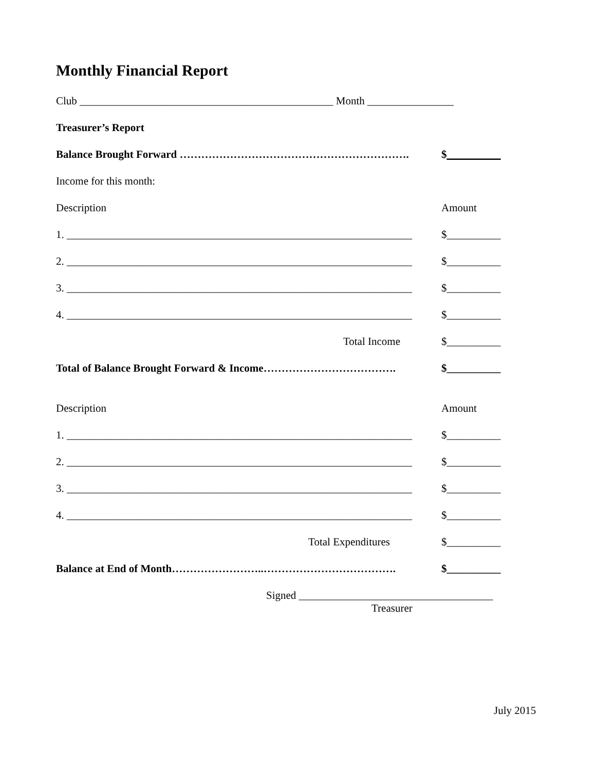Monthly Financial Report
Club _______________________________________________ Month ________________
Treasurer’s Report
Balance Brought Forward ……………………………………………………….
$__________
Income for this month:
Description Amount
1. ________________________________________________________________
$__________
2. ________________________________________________________________
$__________
3. ________________________________________________________________
$__________
4. ________________________________________________________________
$__________
Total Income $__________
Total of Balance Brought Forward & Income……………………………….
$__________
Description Amount
1. ________________________________________________________________
$__________
2. ________________________________________________________________
$__________
3. ________________________________________________________________
$__________
4. ________________________________________________________________
$__________
Total Expenditures $__________
Balance at End of Month……………………..……………………………….
$__________
Signed ____________________________________
Treasurer
July 2015